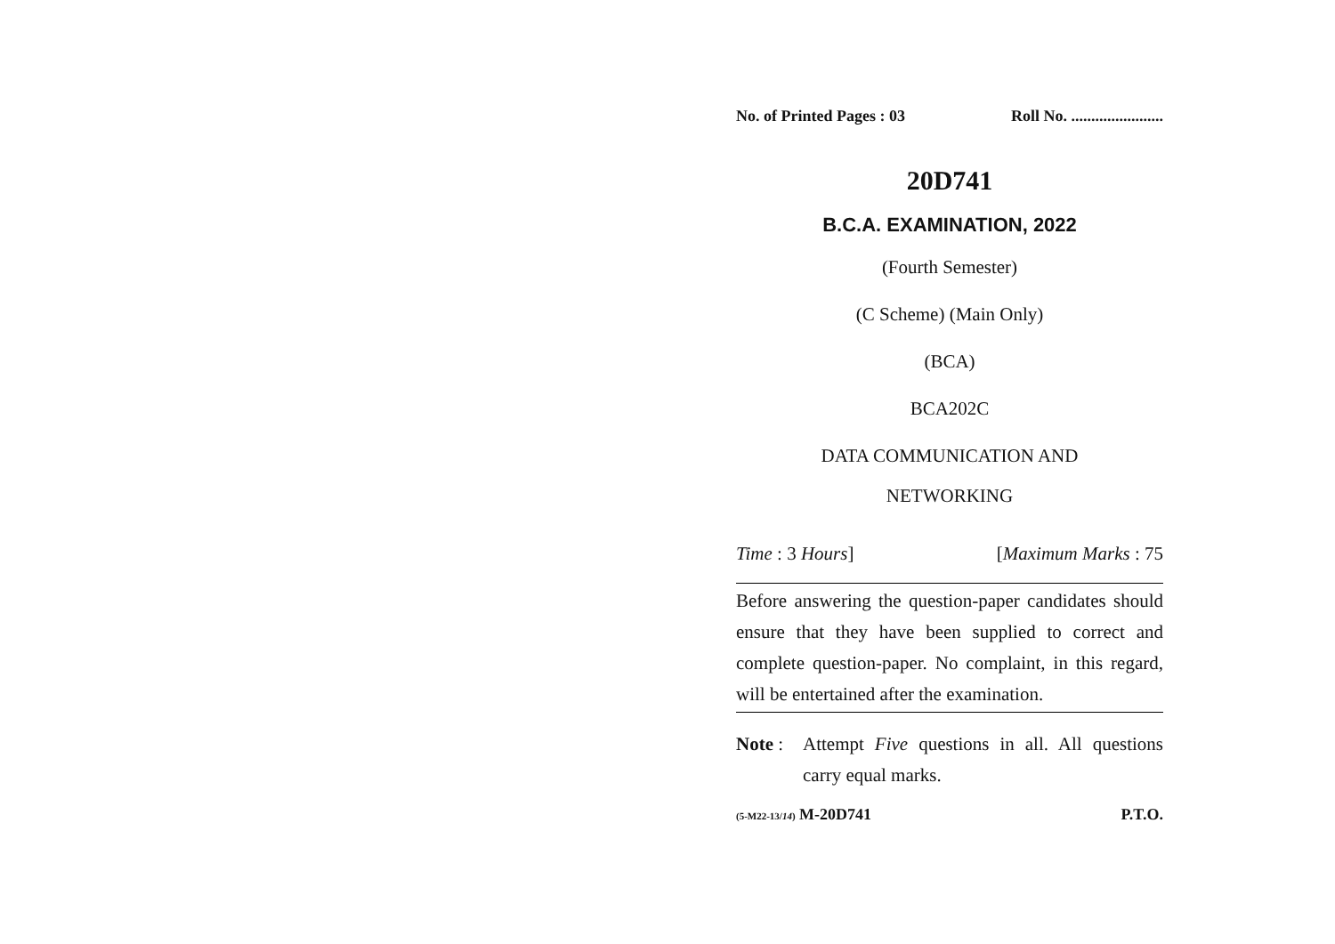No. of Printed Pages : 03 Roll No. .......................
20D741
B.C.A. EXAMINATION, 2022
(Fourth Semester)
(C Scheme) (Main Only)
(BCA)
BCA202C
DATA COMMUNICATION AND
NETWORKING
Time : 3 Hours] [Maximum Marks : 75
Before answering the question-paper candidates should ensure that they have been supplied to correct and complete question-paper. No complaint, in this regard, will be entertained after the examination.
Note : Attempt Five questions in all. All questions carry equal marks.
(5-M22-13/14) M-20D741 P.T.O.